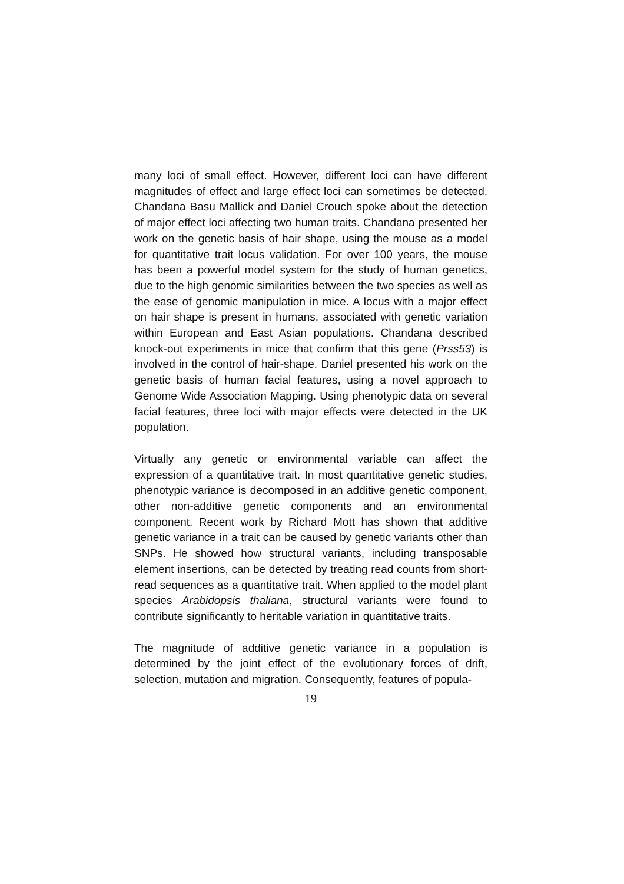many loci of small effect. However, different loci can have different magnitudes of effect and large effect loci can sometimes be detected. Chandana Basu Mallick and Daniel Crouch spoke about the detection of major effect loci affecting two human traits. Chandana presented her work on the genetic basis of hair shape, using the mouse as a model for quantitative trait locus validation. For over 100 years, the mouse has been a powerful model system for the study of human genetics, due to the high genomic similarities between the two species as well as the ease of genomic manipulation in mice. A locus with a major effect on hair shape is present in humans, associated with genetic variation within European and East Asian populations. Chandana described knock-out experiments in mice that confirm that this gene (Prss53) is involved in the control of hair-shape. Daniel presented his work on the genetic basis of human facial features, using a novel approach to Genome Wide Association Mapping. Using phenotypic data on several facial features, three loci with major effects were detected in the UK population.
Virtually any genetic or environmental variable can affect the expression of a quantitative trait. In most quantitative genetic studies, phenotypic variance is decomposed in an additive genetic component, other non-additive genetic components and an environmental component. Recent work by Richard Mott has shown that additive genetic variance in a trait can be caused by genetic variants other than SNPs. He showed how structural variants, including transposable element insertions, can be detected by treating read counts from short-read sequences as a quantitative trait. When applied to the model plant species Arabidopsis thaliana, structural variants were found to contribute significantly to heritable variation in quantitative traits.
The magnitude of additive genetic variance in a population is determined by the joint effect of the evolutionary forces of drift, selection, mutation and migration. Consequently, features of popula-
19